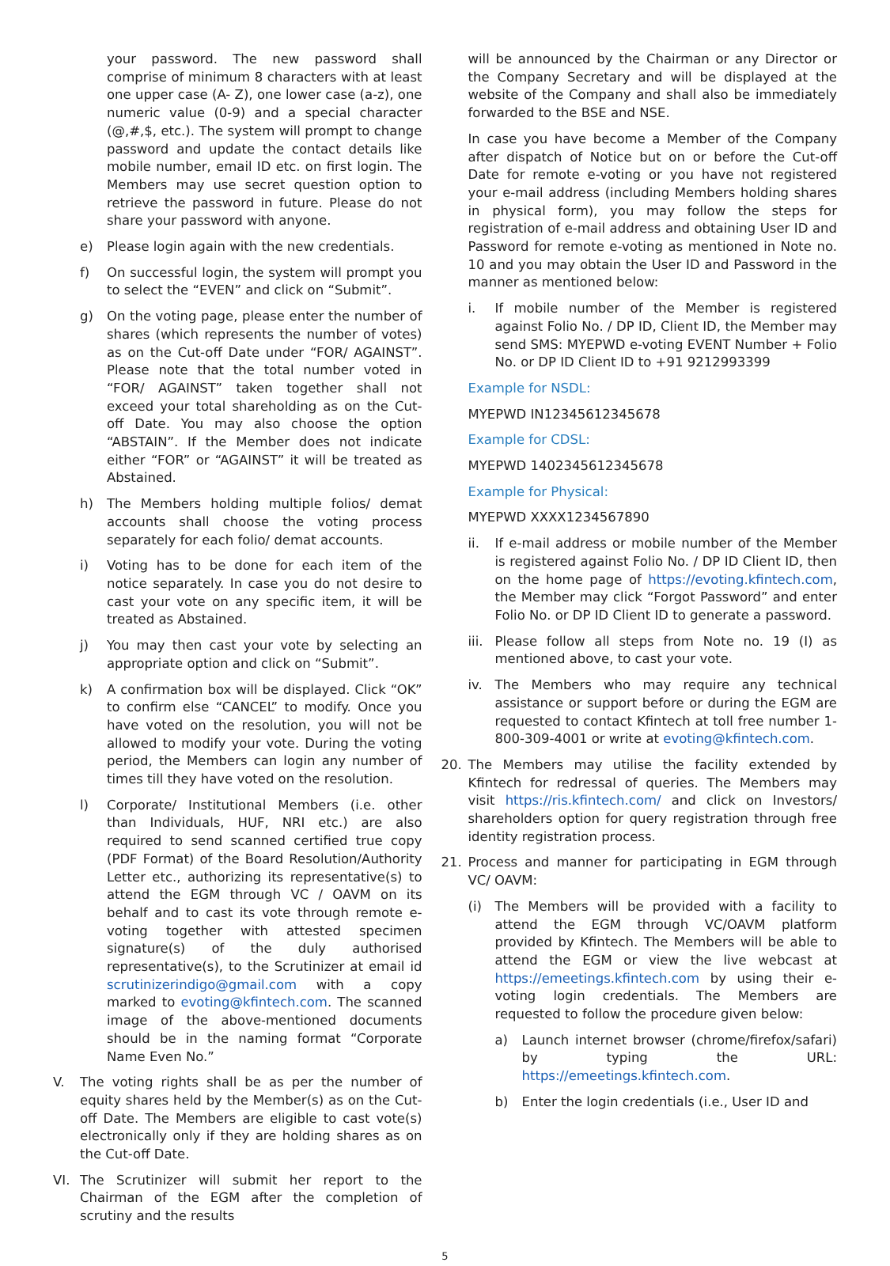your password. The new password shall comprise of minimum 8 characters with at least one upper case (A- Z), one lower case (a-z), one numeric value (0-9) and a special character (@,#,$, etc.). The system will prompt to change password and update the contact details like mobile number, email ID etc. on first login. The Members may use secret question option to retrieve the password in future. Please do not share your password with anyone.
e) Please login again with the new credentials.
f) On successful login, the system will prompt you to select the “EVEN” and click on “Submit”.
g) On the voting page, please enter the number of shares (which represents the number of votes) as on the Cut-off Date under “FOR/ AGAINST”. Please note that the total number voted in “FOR/ AGAINST” taken together shall not exceed your total shareholding as on the Cut-off Date. You may also choose the option “ABSTAIN”. If the Member does not indicate either “FOR” or “AGAINST” it will be treated as Abstained.
h) The Members holding multiple folios/ demat accounts shall choose the voting process separately for each folio/ demat accounts.
i) Voting has to be done for each item of the notice separately. In case you do not desire to cast your vote on any specific item, it will be treated as Abstained.
j) You may then cast your vote by selecting an appropriate option and click on “Submit”.
k) A confirmation box will be displayed. Click “OK” to confirm else “CANCEL” to modify. Once you have voted on the resolution, you will not be allowed to modify your vote. During the voting period, the Members can login any number of times till they have voted on the resolution.
l) Corporate/ Institutional Members (i.e. other than Individuals, HUF, NRI etc.) are also required to send scanned certified true copy (PDF Format) of the Board Resolution/Authority Letter etc., authorizing its representative(s) to attend the EGM through VC / OAVM on its behalf and to cast its vote through remote e-voting together with attested specimen signature(s) of the duly authorised representative(s), to the Scrutinizer at email id scrutinizerindigo@gmail.com with a copy marked to evoting@kfintech.com. The scanned image of the above-mentioned documents should be in the naming format “Corporate Name Even No.”
V. The voting rights shall be as per the number of equity shares held by the Member(s) as on the Cut-off Date. The Members are eligible to cast vote(s) electronically only if they are holding shares as on the Cut-off Date.
VI. The Scrutinizer will submit her report to the Chairman of the EGM after the completion of scrutiny and the results
will be announced by the Chairman or any Director or the Company Secretary and will be displayed at the website of the Company and shall also be immediately forwarded to the BSE and NSE.
In case you have become a Member of the Company after dispatch of Notice but on or before the Cut-off Date for remote e-voting or you have not registered your e-mail address (including Members holding shares in physical form), you may follow the steps for registration of e-mail address and obtaining User ID and Password for remote e-voting as mentioned in Note no. 10 and you may obtain the User ID and Password in the manner as mentioned below:
i. If mobile number of the Member is registered against Folio No. / DP ID, Client ID, the Member may send SMS: MYEPWD e-voting EVENT Number + Folio No. or DP ID Client ID to +91 9212993399
Example for NSDL:
MYEPWD IN12345612345678
Example for CDSL:
MYEPWD 1402345612345678
Example for Physical:
MYEPWD XXXX1234567890
ii. If e-mail address or mobile number of the Member is registered against Folio No. / DP ID Client ID, then on the home page of https://evoting.kfintech.com, the Member may click “Forgot Password” and enter Folio No. or DP ID Client ID to generate a password.
iii. Please follow all steps from Note no. 19 (I) as mentioned above, to cast your vote.
iv. The Members who may require any technical assistance or support before or during the EGM are requested to contact Kfintech at toll free number 1-800-309-4001 or write at evoting@kfintech.com.
20. The Members may utilise the facility extended by Kfintech for redressal of queries. The Members may visit https://ris.kfintech.com/ and click on Investors/ shareholders option for query registration through free identity registration process.
21. Process and manner for participating in EGM through VC/ OAVM:
(i) The Members will be provided with a facility to attend the EGM through VC/OAVM platform provided by Kfintech. The Members will be able to attend the EGM or view the live webcast at https://emeetings.kfintech.com by using their e-voting login credentials. The Members are requested to follow the procedure given below:
a) Launch internet browser (chrome/firefox/safari) by typing the URL: https://emeetings.kfintech.com.
b) Enter the login credentials (i.e., User ID and
5